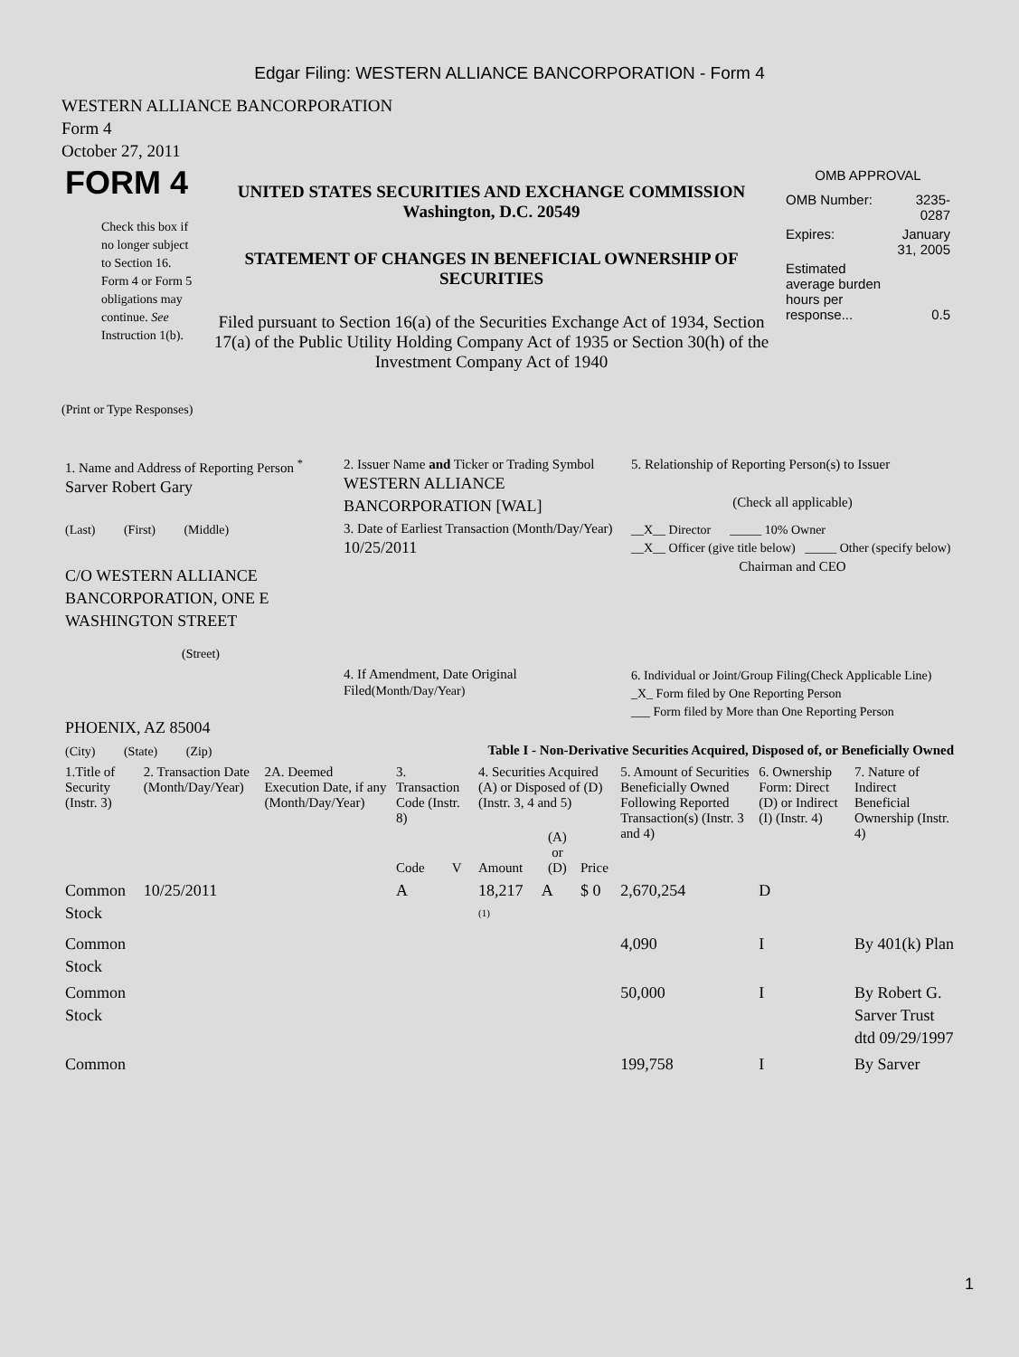Edgar Filing: WESTERN ALLIANCE BANCORPORATION - Form 4
WESTERN ALLIANCE BANCORPORATION
Form 4
October 27, 2011
| FORM 4 Check this box if no longer subject to Section 16. Form 4 or Form 5 obligations may continue. See Instruction 1(b). | UNITED STATES SECURITIES AND EXCHANGE COMMISSION Washington, D.C. 20549 STATEMENT OF CHANGES IN BENEFICIAL OWNERSHIP OF SECURITIES Filed pursuant to Section 16(a) of the Securities Exchange Act of 1934, Section 17(a) of the Public Utility Holding Company Act of 1935 or Section 30(h) of the Investment Company Act of 1940 | OMB APPROVAL / OMB Number: / 3235-0287 / / Expires: / January 31, 2005 / / Estimated average burden hours per response... / 0.5 / |
(Print or Type Responses)
| 1. Name and Address of Reporting Person <sup>*</sup> Sarver Robert Gary | 2. Issuer Name and Ticker or Trading Symbol WESTERN ALLIANCE BANCORPORATION [WAL] | 5. Relationship of Reporting Person(s) to Issuer (Check all applicable) |
| (Last) (First) (Middle) C/O WESTERN ALLIANCE BANCORPORATION, ONE E WASHINGTON STREET (Street) | 3. Date of Earliest Transaction (Month/Day/Year) 10/25/2011 | __X__ Director _____ 10% Owner __X__ Officer (give title below) _____ Other (specify below) Chairman and CEO |
| PHOENIX, AZ 85004 | 4. If Amendment, Date Original Filed (Month/Day/Year) | 6. Individual or Joint/Group Filing(Check Applicable Line) _X_ Form filed by One Reporting Person ___ Form filed by More than One Reporting Person |
| (City) (State) (Zip) | Table I - Non-Derivative Securities Acquired, Disposed of, or Beneficially Owned | |
| 1.Title of Security (Instr. 3) | 2. Transaction Date (Month/Day/Year) | 2A. Deemed Execution Date, if any (Month/Day/Year) | 3. Transaction Code (Instr. 8) | | 4. Securities Acquired (A) or Disposed of (D) (Instr. 3, 4 and 5) | | | 5. Amount of Securities Beneficially Owned Following Reported Transaction(s) (Instr. 3 and 4) | 6. Ownership Form: Direct (D) or Indirect (I) (Instr. 4) | 7. Nature of Indirect Beneficial Ownership (Instr. 4) |
| --- | --- | --- | --- | --- | --- | --- | --- | --- | --- | --- |
| | | | Code | V | Amount | (A) or (D) | Price | | | |
| Common Stock | 10/25/2011 | | A | | 18,217 <sup>(1)</sup> | A | $ 0 | 2,670,254 | D | |
| Common Stock | | | | | | | | 4,090 | I | By 401(k) Plan |
| Common Stock | | | | | | | | 50,000 | I | By Robert G. Sarver Trust dtd 09/29/1997 |
| Common | | | | | | | | 199,758 | I | By Sarver |
1